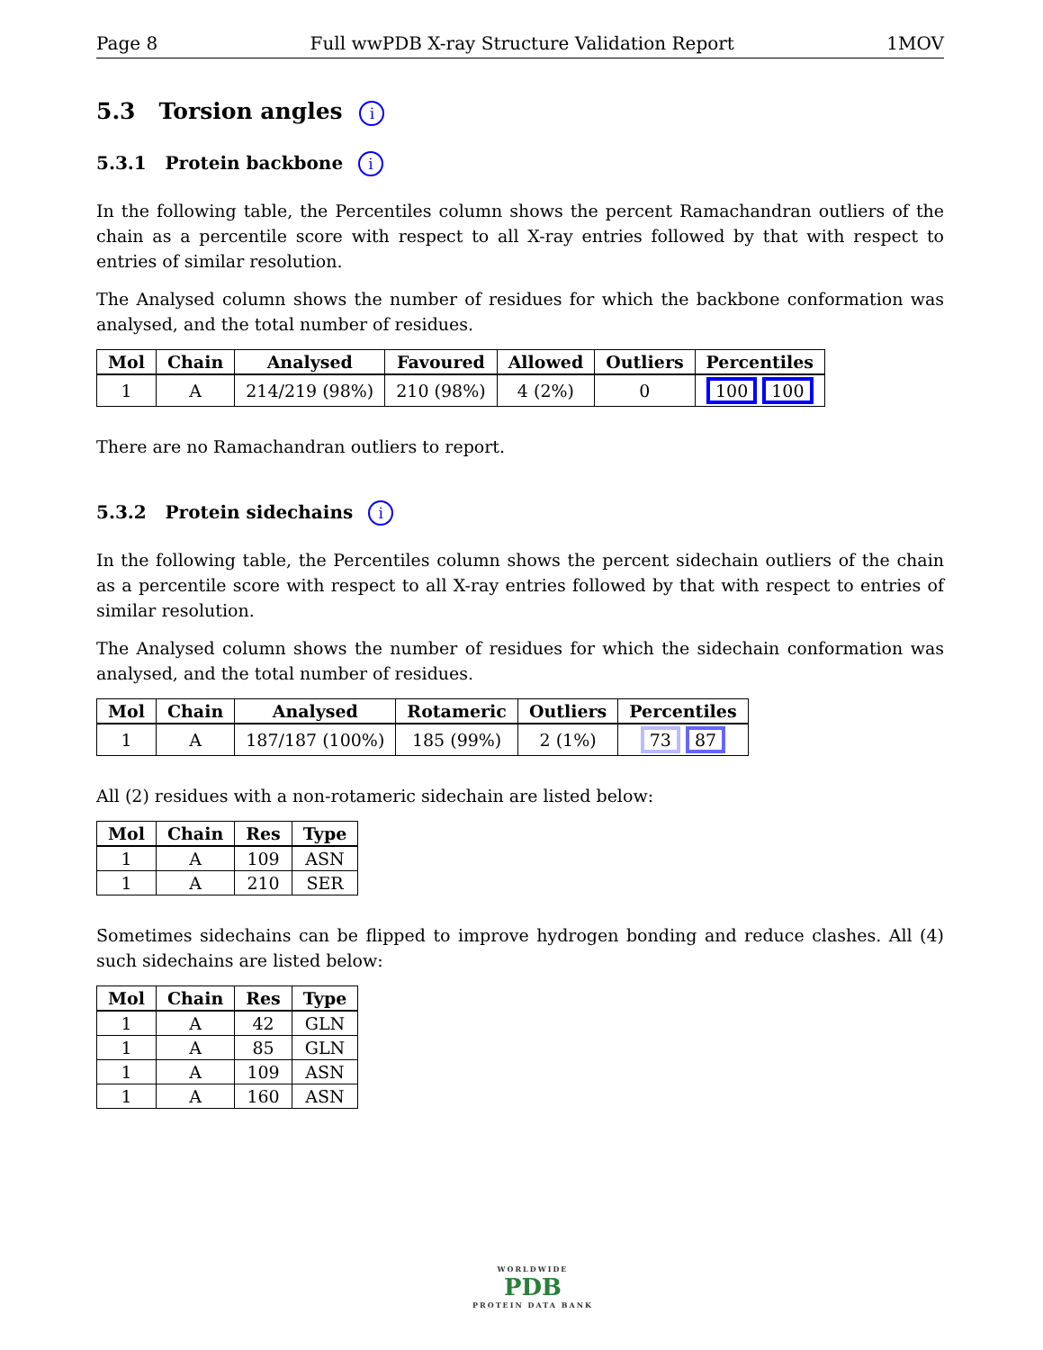Page 8 Full wwPDB X-ray Structure Validation Report 1MOV
5.3 Torsion angles i
5.3.1 Protein backbone i
In the following table, the Percentiles column shows the percent Ramachandran outliers of the chain as a percentile score with respect to all X-ray entries followed by that with respect to entries of similar resolution.
The Analysed column shows the number of residues for which the backbone conformation was analysed, and the total number of residues.
| Mol | Chain | Analysed | Favoured | Allowed | Outliers | Percentiles |
| --- | --- | --- | --- | --- | --- | --- |
| 1 | A | 214/219 (98%) | 210 (98%) | 4 (2%) | 0 | 100 100 |
There are no Ramachandran outliers to report.
5.3.2 Protein sidechains i
In the following table, the Percentiles column shows the percent sidechain outliers of the chain as a percentile score with respect to all X-ray entries followed by that with respect to entries of similar resolution.
The Analysed column shows the number of residues for which the sidechain conformation was analysed, and the total number of residues.
| Mol | Chain | Analysed | Rotameric | Outliers | Percentiles |
| --- | --- | --- | --- | --- | --- |
| 1 | A | 187/187 (100%) | 185 (99%) | 2 (1%) | 73 87 |
All (2) residues with a non-rotameric sidechain are listed below:
| Mol | Chain | Res | Type |
| --- | --- | --- | --- |
| 1 | A | 109 | ASN |
| 1 | A | 210 | SER |
Sometimes sidechains can be flipped to improve hydrogen bonding and reduce clashes. All (4) such sidechains are listed below:
| Mol | Chain | Res | Type |
| --- | --- | --- | --- |
| 1 | A | 42 | GLN |
| 1 | A | 85 | GLN |
| 1 | A | 109 | ASN |
| 1 | A | 160 | ASN |
WORLDWIDE
PDB
PROTEIN DATA BANK